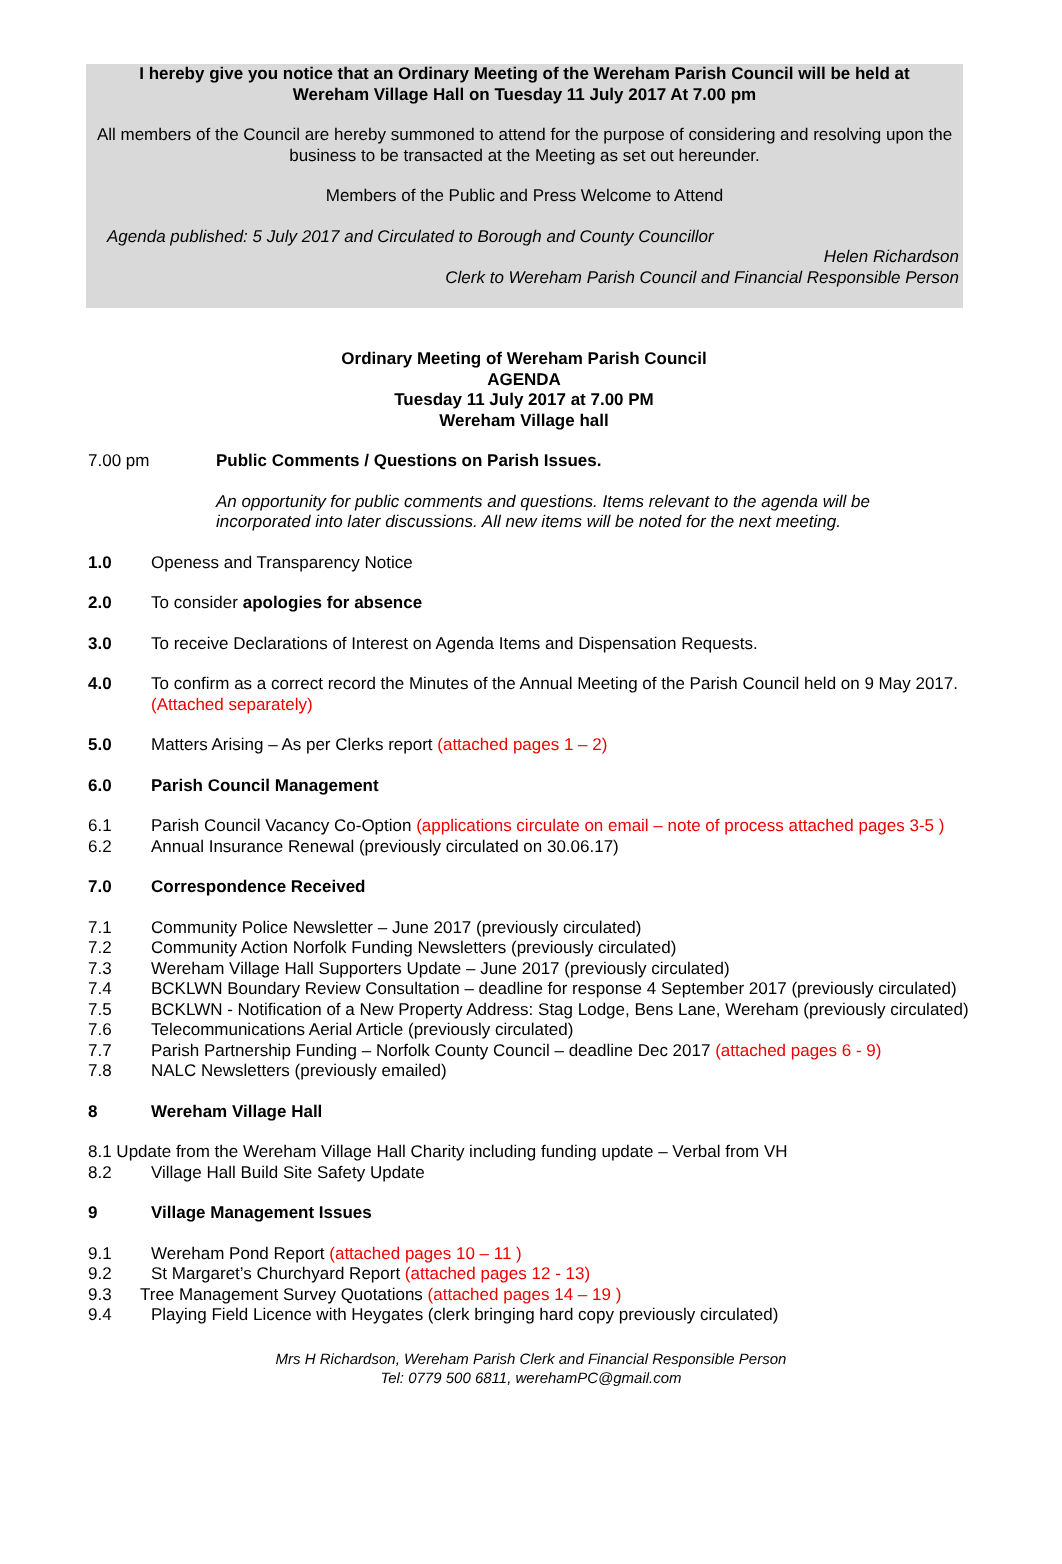I hereby give you notice that an Ordinary Meeting of the Wereham Parish Council will be held at
Wereham Village Hall on Tuesday 11 July 2017 At 7.00 pm
All members of the Council are hereby summoned to attend for the purpose of considering and resolving upon the business to be transacted at the Meeting as set out hereunder.
Members of the Public and Press Welcome to Attend
Agenda published: 5 July 2017 and Circulated to Borough and County Councillor
Helen Richardson
Clerk to Wereham Parish Council and Financial Responsible Person
Ordinary Meeting of Wereham Parish Council
AGENDA
Tuesday 11 July 2017 at 7.00 PM
Wereham Village hall
7.00 pm Public Comments / Questions on Parish Issues.
An opportunity for public comments and questions. Items relevant to the agenda will be incorporated into later discussions. All new items will be noted for the next meeting.
1.0 Openess and Transparency Notice
2.0 To consider apologies for absence
3.0 To receive Declarations of Interest on Agenda Items and Dispensation Requests.
4.0 To confirm as a correct record the Minutes of the Annual Meeting of the Parish Council held on 9 May 2017. (Attached separately)
5.0 Matters Arising – As per Clerks report (attached pages 1 – 2)
6.0 Parish Council Management
6.1 Parish Council Vacancy Co-Option (applications circulate on email – note of process attached pages 3-5 )
6.2 Annual Insurance Renewal (previously circulated on 30.06.17)
7.0 Correspondence Received
7.1 Community Police Newsletter – June 2017 (previously circulated)
7.2 Community Action Norfolk Funding Newsletters (previously circulated)
7.3 Wereham Village Hall Supporters Update – June 2017 (previously circulated)
7.4 BCKLWN Boundary Review Consultation – deadline for response 4 September 2017 (previously circulated)
7.5 BCKLWN - Notification of a New Property Address: Stag Lodge, Bens Lane, Wereham (previously circulated)
7.6 Telecommunications Aerial Article (previously circulated)
7.7 Parish Partnership Funding – Norfolk County Council – deadline Dec 2017 (attached pages 6 - 9)
7.8 NALC Newsletters (previously emailed)
8 Wereham Village Hall
8.1 Update from the Wereham Village Hall Charity including funding update – Verbal from VH
8.2 Village Hall Build Site Safety Update
9 Village Management Issues
9.1 Wereham Pond Report (attached pages 10 – 11 )
9.2 St Margaret’s Churchyard Report (attached pages 12 - 13)
9.3 Tree Management Survey Quotations (attached pages 14 – 19 )
9.4 Playing Field Licence with Heygates (clerk bringing hard copy previously circulated)
Mrs H Richardson, Wereham Parish Clerk and Financial Responsible Person
Tel: 0779 500 6811, werehamPC@gmail.com